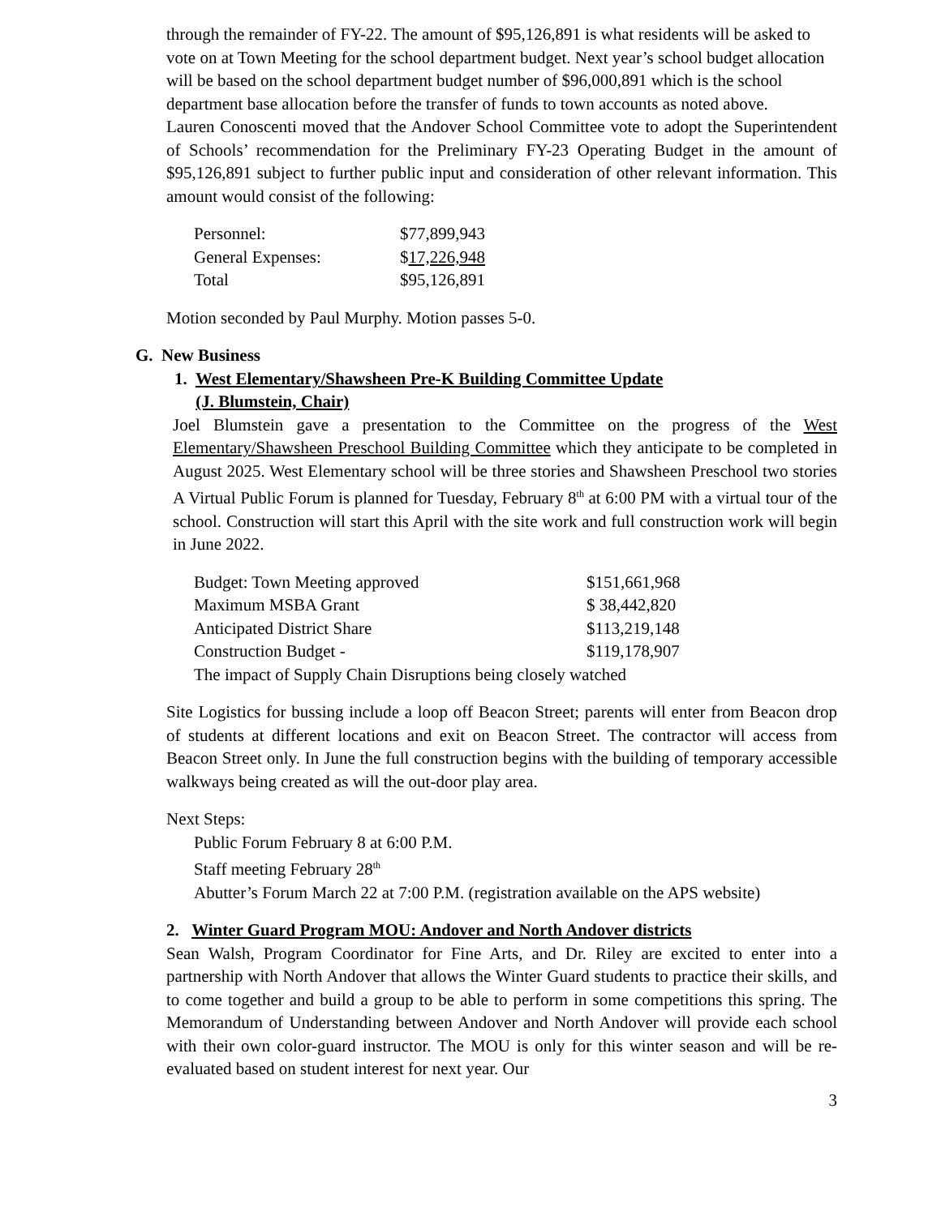through the remainder of FY-22. The amount of $95,126,891 is what residents will be asked to vote on at Town Meeting for the school department budget. Next year’s school budget allocation will be based on the school department budget number of $96,000,891 which is the school department base allocation before the transfer of funds to town accounts as noted above.
Lauren Conoscenti moved that the Andover School Committee vote to adopt the Superintendent of Schools’ recommendation for the Preliminary FY-23 Operating Budget in the amount of $95,126,891 subject to further public input and consideration of other relevant information. This amount would consist of the following:
| Personnel: | $77,899,943 |
| General Expenses: | $ 17,226,948 |
| Total | $95,126,891 |
Motion seconded by Paul Murphy. Motion passes 5-0.
G. New Business
1. West Elementary/Shawsheen Pre-K Building Committee Update
(J. Blumstein, Chair)
Joel Blumstein gave a presentation to the Committee on the progress of the West Elementary/Shawsheen Preschool Building Committee which they anticipate to be completed in August 2025. West Elementary school will be three stories and Shawsheen Preschool two stories A Virtual Public Forum is planned for Tuesday, February 8<sup>th</sup> at 6:00 PM with a virtual tour of the school. Construction will start this April with the site work and full construction work will begin in June 2022.
| Budget: Town Meeting approved | $151,661,968 |
| Maximum MSBA Grant | $ 38,442,820 |
| Anticipated District Share | $113,219,148 |
| Construction Budget - | $119,178,907 |
| The impact of Supply Chain Disruptions being closely watched | |
Site Logistics for bussing include a loop off Beacon Street; parents will enter from Beacon drop of students at different locations and exit on Beacon Street. The contractor will access from Beacon Street only. In June the full construction begins with the building of temporary accessible walkways being created as will the out-door play area.
Next Steps:
Public Forum February 8 at 6:00 P.M.
Staff meeting February 28<sup>th</sup>
Abutter’s Forum March 22 at 7:00 P.M. (registration available on the APS website)
2. Winter Guard Program MOU: Andover and North Andover districts
Sean Walsh, Program Coordinator for Fine Arts, and Dr. Riley are excited to enter into a partnership with North Andover that allows the Winter Guard students to practice their skills, and to come together and build a group to be able to perform in some competitions this spring. The Memorandum of Understanding between Andover and North Andover will provide each school with their own color-guard instructor. The MOU is only for this winter season and will be re-evaluated based on student interest for next year. Our
3